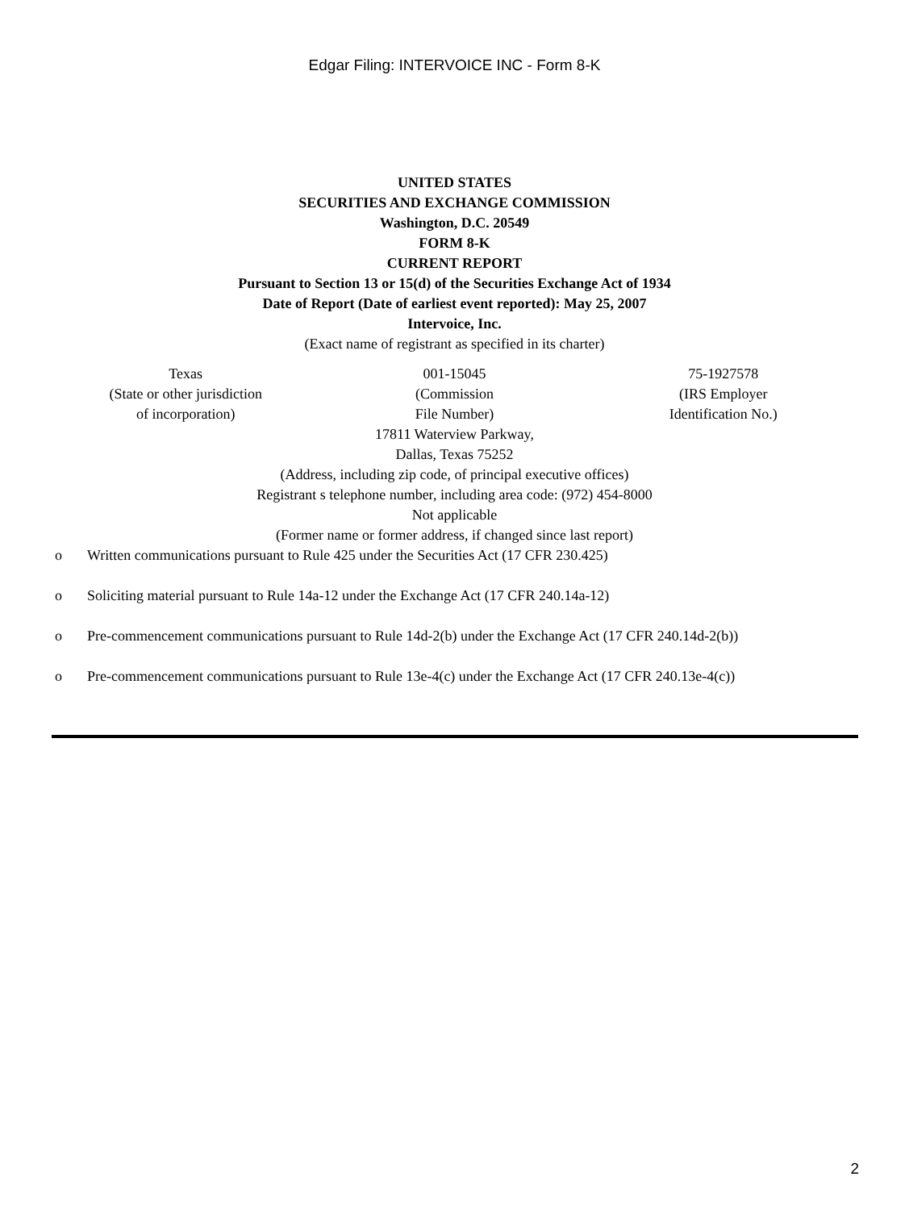Edgar Filing: INTERVOICE INC - Form 8-K
UNITED STATES
SECURITIES AND EXCHANGE COMMISSION
Washington, D.C. 20549
FORM 8-K
CURRENT REPORT
Pursuant to Section 13 or 15(d) of the Securities Exchange Act of 1934
Date of Report (Date of earliest event reported): May 25, 2007
Intervoice, Inc.
(Exact name of registrant as specified in its charter)
| Texas (State or other jurisdiction of incorporation) | 001-15045 (Commission File Number) | 75-1927578 (IRS Employer Identification No.) |
17811 Waterview Parkway,
Dallas, Texas 75252
(Address, including zip code, of principal executive offices)
Registrant s telephone number, including area code: (972) 454-8000
Not applicable
(Former name or former address, if changed since last report)
o Written communications pursuant to Rule 425 under the Securities Act (17 CFR 230.425)
o Soliciting material pursuant to Rule 14a-12 under the Exchange Act (17 CFR 240.14a-12)
o Pre-commencement communications pursuant to Rule 14d-2(b) under the Exchange Act (17 CFR 240.14d-2(b))
o Pre-commencement communications pursuant to Rule 13e-4(c) under the Exchange Act (17 CFR 240.13e-4(c))
2